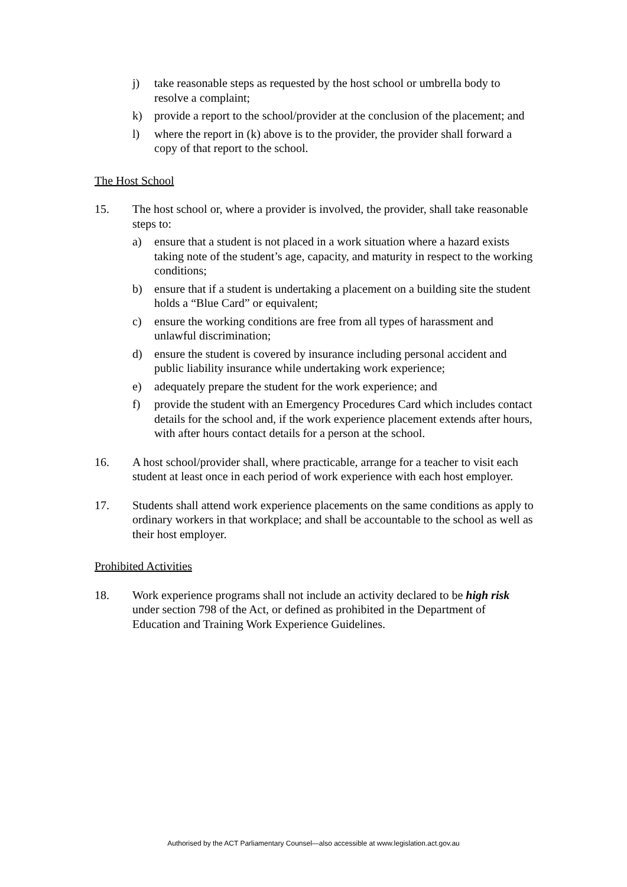j) take reasonable steps as requested by the host school or umbrella body to resolve a complaint;
k) provide a report to the school/provider at the conclusion of the placement; and
l) where the report in (k) above is to the provider, the provider shall forward a copy of that report to the school.
The Host School
15. The host school or, where a provider is involved, the provider, shall take reasonable steps to:
a) ensure that a student is not placed in a work situation where a hazard exists taking note of the student’s age, capacity, and maturity in respect to the working conditions;
b) ensure that if a student is undertaking a placement on a building site the student holds a “Blue Card” or equivalent;
c) ensure the working conditions are free from all types of harassment and unlawful discrimination;
d) ensure the student is covered by insurance including personal accident and public liability insurance while undertaking work experience;
e) adequately prepare the student for the work experience; and
f) provide the student with an Emergency Procedures Card which includes contact details for the school and, if the work experience placement extends after hours, with after hours contact details for a person at the school.
16. A host school/provider shall, where practicable, arrange for a teacher to visit each student at least once in each period of work experience with each host employer.
17. Students shall attend work experience placements on the same conditions as apply to ordinary workers in that workplace; and shall be accountable to the school as well as their host employer.
Prohibited Activities
18. Work experience programs shall not include an activity declared to be high risk under section 798 of the Act, or defined as prohibited in the Department of Education and Training Work Experience Guidelines.
Authorised by the ACT Parliamentary Counsel—also accessible at www.legislation.act.gov.au